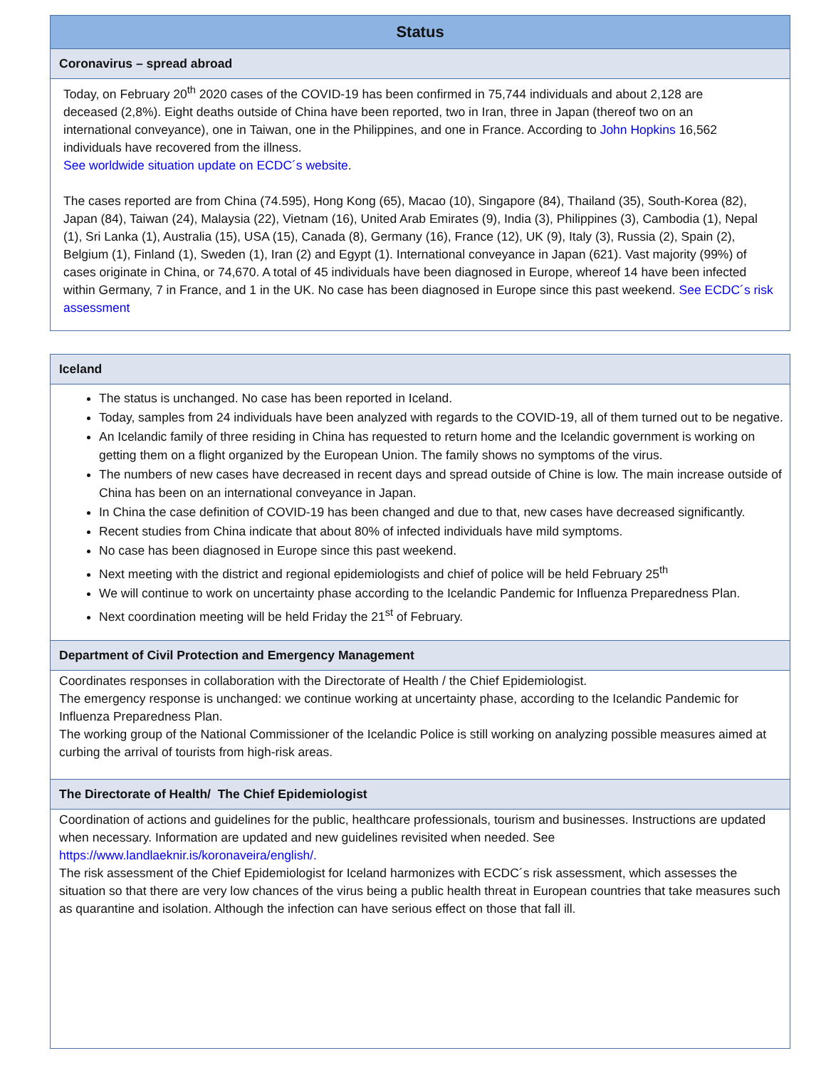Status
Coronavirus – spread abroad
Today, on February 20<sup>th</sup> 2020 cases of the COVID-19 has been confirmed in 75,744 individuals and about 2,128 are deceased (2,8%). Eight deaths outside of China have been reported, two in Iran, three in Japan (thereof two on an international conveyance), one in Taiwan, one in the Philippines, and one in France. According to John Hopkins 16,562 individuals have recovered from the illness.
See worldwide situation update on ECDC´s website.
The cases reported are from China (74.595), Hong Kong (65), Macao (10), Singapore (84), Thailand (35), South-Korea (82), Japan (84), Taiwan (24), Malaysia (22), Vietnam (16), United Arab Emirates (9), India (3), Philippines (3), Cambodia (1), Nepal (1), Sri Lanka (1), Australia (15), USA (15), Canada (8), Germany (16), France (12), UK (9), Italy (3), Russia (2), Spain (2), Belgium (1), Finland (1), Sweden (1), Iran (2) and Egypt (1). International conveyance in Japan (621). Vast majority (99%) of cases originate in China, or 74,670. A total of 45 individuals have been diagnosed in Europe, whereof 14 have been infected within Germany, 7 in France, and 1 in the UK. No case has been diagnosed in Europe since this past weekend. See ECDC´s risk assessment
Iceland
The status is unchanged. No case has been reported in Iceland.
Today, samples from 24 individuals have been analyzed with regards to the COVID-19, all of them turned out to be negative.
An Icelandic family of three residing in China has requested to return home and the Icelandic government is working on getting them on a flight organized by the European Union. The family shows no symptoms of the virus.
The numbers of new cases have decreased in recent days and spread outside of Chine is low. The main increase outside of China has been on an international conveyance in Japan.
In China the case definition of COVID-19 has been changed and due to that, new cases have decreased significantly.
Recent studies from China indicate that about 80% of infected individuals have mild symptoms.
No case has been diagnosed in Europe since this past weekend.
Next meeting with the district and regional epidemiologists and chief of police will be held February 25<sup>th</sup>
We will continue to work on uncertainty phase according to the Icelandic Pandemic for Influenza Preparedness Plan.
Next coordination meeting will be held Friday the 21<sup>st</sup> of February.
Department of Civil Protection and Emergency Management
Coordinates responses in collaboration with the Directorate of Health / the Chief Epidemiologist.
The emergency response is unchanged: we continue working at uncertainty phase, according to the Icelandic Pandemic for Influenza Preparedness Plan.
The working group of the National Commissioner of the Icelandic Police is still working on analyzing possible measures aimed at curbing the arrival of tourists from high-risk areas.
The Directorate of Health/ The Chief Epidemiologist
Coordination of actions and guidelines for the public, healthcare professionals, tourism and businesses. Instructions are updated when necessary. Information are updated and new guidelines revisited when needed. See https://www.landlaeknir.is/koronaveira/english/.
The risk assessment of the Chief Epidemiologist for Iceland harmonizes with ECDC´s risk assessment, which assesses the situation so that there are very low chances of the virus being a public health threat in European countries that take measures such as quarantine and isolation. Although the infection can have serious effect on those that fall ill.